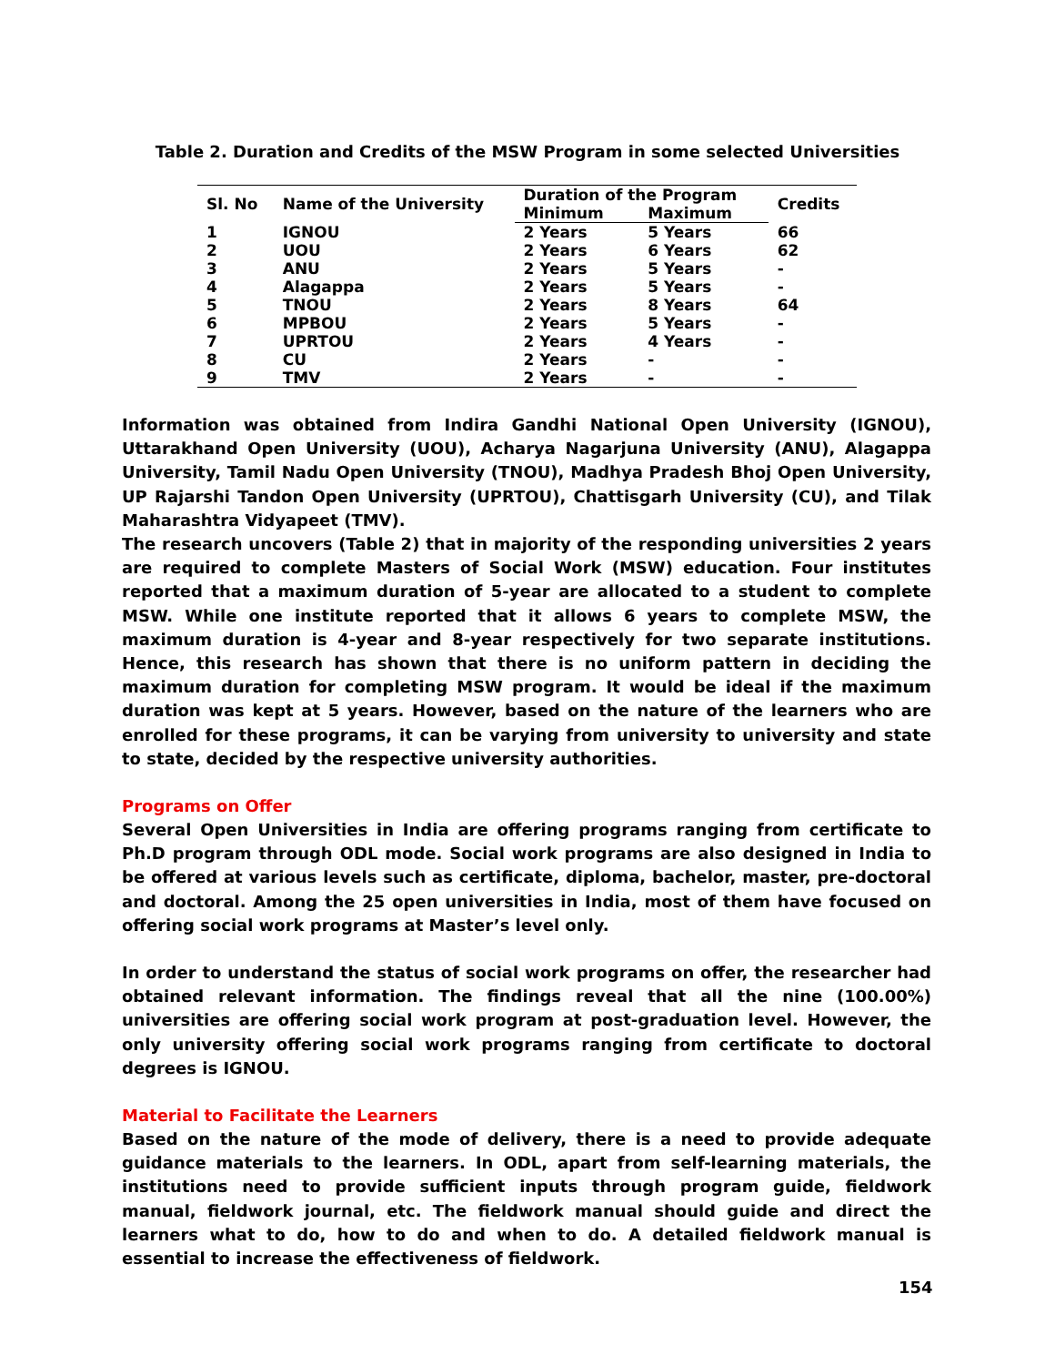Table 2. Duration and Credits of the MSW Program in some selected Universities
| Sl. No | Name of the University | Duration of the Program | | Credits |
| --- | --- | --- | --- | --- |
| | | Minimum | Maximum | |
| 1 | IGNOU | 2 Years | 5 Years | 66 |
| 2 | UOU | 2 Years | 6 Years | 62 |
| 3 | ANU | 2 Years | 5 Years | - |
| 4 | Alagappa | 2 Years | 5 Years | - |
| 5 | TNOU | 2 Years | 8 Years | 64 |
| 6 | MPBOU | 2 Years | 5 Years | - |
| 7 | UPRTOU | 2 Years | 4 Years | - |
| 8 | CU | 2 Years | - | - |
| 9 | TMV | 2 Years | - | - |
Information was obtained from Indira Gandhi National Open University (IGNOU), Uttarakhand Open University (UOU), Acharya Nagarjuna University (ANU), Alagappa University, Tamil Nadu Open University (TNOU), Madhya Pradesh Bhoj Open University, UP Rajarshi Tandon Open University (UPRTOU), Chattisgarh University (CU), and Tilak Maharashtra Vidyapeet (TMV).
The research uncovers (Table 2) that in majority of the responding universities 2 years are required to complete Masters of Social Work (MSW) education. Four institutes reported that a maximum duration of 5-year are allocated to a student to complete MSW. While one institute reported that it allows 6 years to complete MSW, the maximum duration is 4-year and 8-year respectively for two separate institutions. Hence, this research has shown that there is no uniform pattern in deciding the maximum duration for completing MSW program. It would be ideal if the maximum duration was kept at 5 years. However, based on the nature of the learners who are enrolled for these programs, it can be varying from university to university and state to state, decided by the respective university authorities.
Programs on Offer
Several Open Universities in India are offering programs ranging from certificate to Ph.D program through ODL mode. Social work programs are also designed in India to be offered at various levels such as certificate, diploma, bachelor, master, pre-doctoral and doctoral. Among the 25 open universities in India, most of them have focused on offering social work programs at Master’s level only.
In order to understand the status of social work programs on offer, the researcher had obtained relevant information. The findings reveal that all the nine (100.00%) universities are offering social work program at post-graduation level. However, the only university offering social work programs ranging from certificate to doctoral degrees is IGNOU.
Material to Facilitate the Learners
Based on the nature of the mode of delivery, there is a need to provide adequate guidance materials to the learners. In ODL, apart from self-learning materials, the institutions need to provide sufficient inputs through program guide, fieldwork manual, fieldwork journal, etc. The fieldwork manual should guide and direct the learners what to do, how to do and when to do. A detailed fieldwork manual is essential to increase the effectiveness of fieldwork.
154